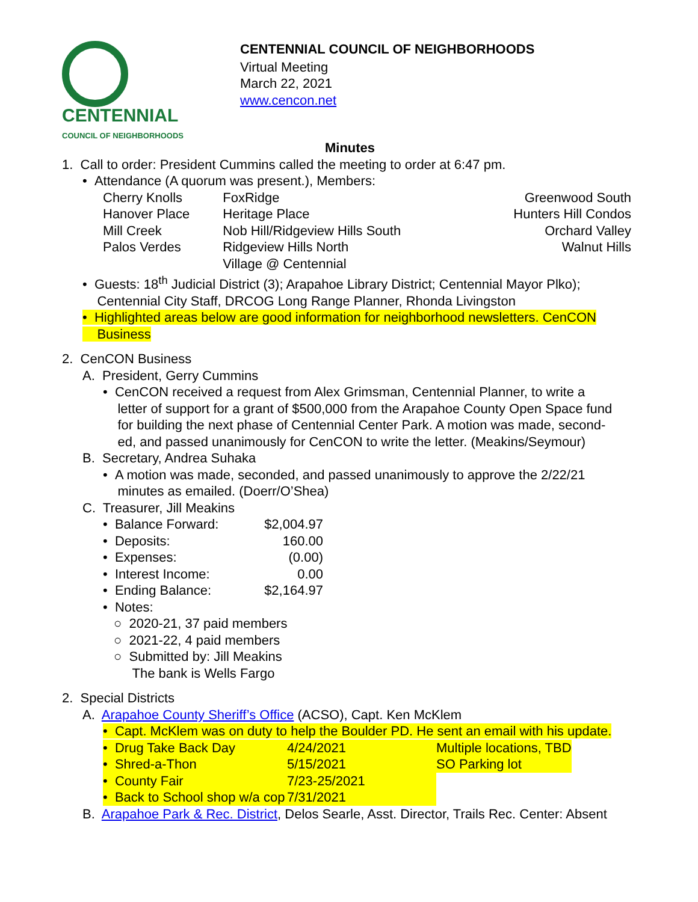CENTENNIAL
COUNCIL OF NEIGHBORHOODS
CENTENNIAL COUNCIL OF NEIGHBORHOODS
Virtual Meeting
March 22, 2021
www.cencon.net
Minutes
1. Call to order: President Cummins called the meeting to order at 6:47 pm.
• Attendance (A quorum was present.), Members:
| Cherry Knolls | FoxRidge | Greenwood South |
| Hanover Place | Heritage Place | Hunters Hill Condos |
| Mill Creek | Nob Hill/Ridgeview Hills South | Orchard Valley |
| Palos Verdes | Ridgeview Hills North | Walnut Hills |
| | Village @ Centennial | |
• Guests: 18<sup>th</sup> Judicial District (3); Arapahoe Library District; Centennial Mayor Plko);
Centennial City Staff, DRCOG Long Range Planner, Rhonda Livingston
• Highlighted areas below are good information for neighborhood newsletters. CenCON
Business
2. CenCON Business
A. President, Gerry Cummins
• CenCON received a request from Alex Grimsman, Centennial Planner, to write a
letter of support for a grant of $500,000 from the Arapahoe County Open Space fund
for building the next phase of Centennial Center Park. A motion was made, second-
ed, and passed unanimously for CenCON to write the letter. (Meakins/Seymour)
B. Secretary, Andrea Suhaka
• A motion was made, seconded, and passed unanimously to approve the 2/22/21
minutes as emailed. (Doerr/O’Shea)
C. Treasurer, Jill Meakins
| • Balance Forward: | $2,004.97 |
| • Deposits: | 160.00 |
| • Expenses: | (0.00) |
| • Interest Income: | 0.00 |
| • Ending Balance: | $2,164.97 |
| • Notes: | |
○ 2020-21, 37 paid members
○ 2021-22, 4 paid members
○ Submitted by: Jill Meakins
The bank is Wells Fargo
2. Special Districts
A. Arapahoe County Sheriff’s Office (ACSO), Capt. Ken McKlem
• Capt. McKlem was on duty to help the Boulder PD. He sent an email with his update.
| • Drug Take Back Day | 4/24/2021 | Multiple locations, TBD |
| • Shred-a-Thon | 5/15/2021 | SO Parking lot |
| • County Fair | 7/23-25/2021 | |
| • Back to School shop w/a cop | 7/31/2021 | |
B. Arapahoe Park & Rec. District, Delos Searle, Asst. Director, Trails Rec. Center: Absent